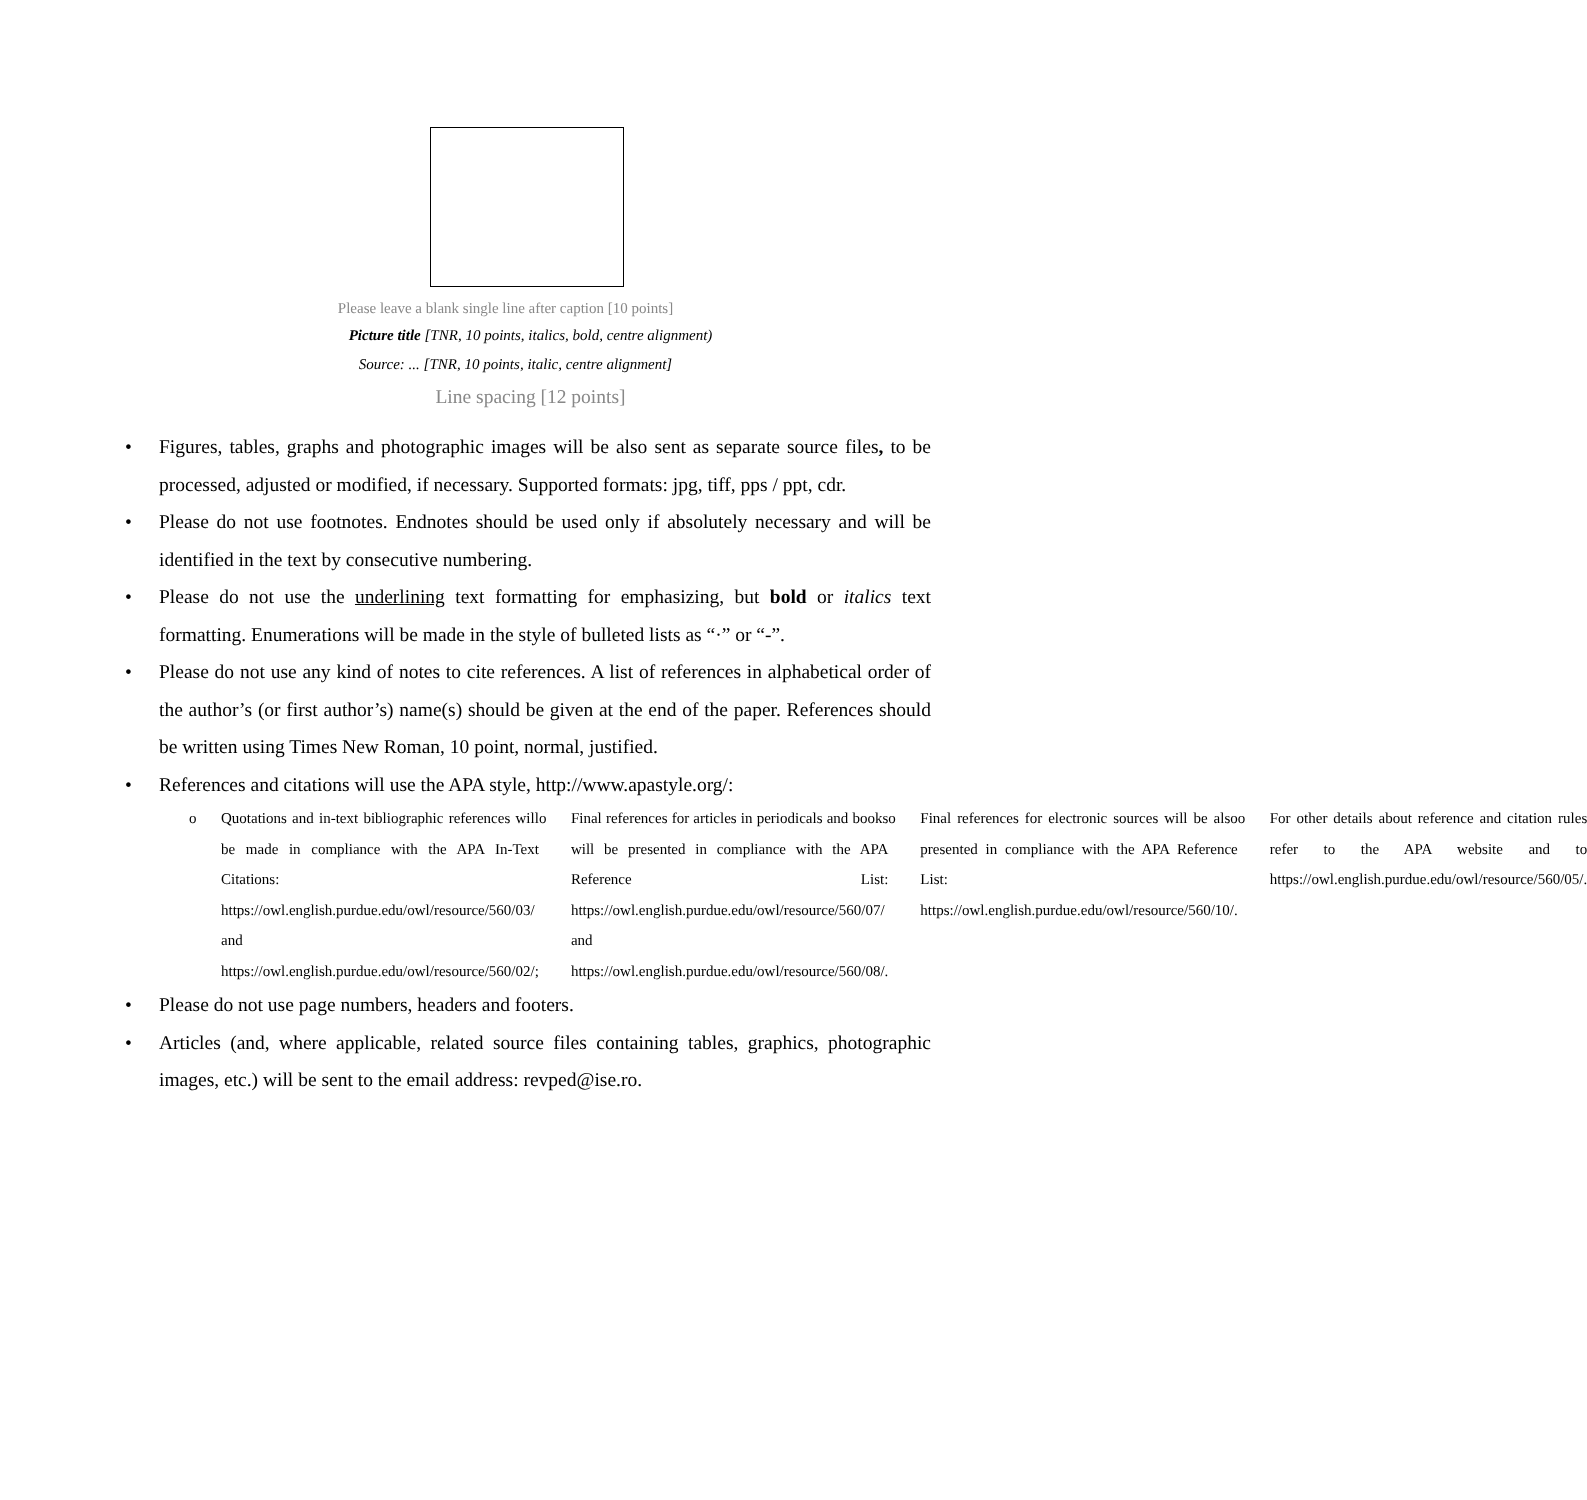Please leave a blank single line after caption [10 points]
Picture title [TNR, 10 points, italics, bold, centre alignment)
Source: ... [TNR, 10 points, italic, centre alignment]
Line spacing [12 points]
• Figures, tables, graphs and photographic images will be also sent as separate source files, to be processed, adjusted or modified, if necessary. Supported formats: jpg, tiff, pps / ppt, cdr.
• Please do not use footnotes. Endnotes should be used only if absolutely necessary and will be identified in the text by consecutive numbering.
• Please do not use the underlining text formatting for emphasizing, but bold or italics text formatting. Enumerations will be made in the style of bulleted lists as “·” or “-”.
• Please do not use any kind of notes to cite references. A list of references in alphabetical order of the author’s (or first author’s) name(s) should be given at the end of the paper. References should be written using Times New Roman, 10 point, normal, justified.
• References and citations will use the APA style, http://www.apastyle.org/:
o Quotations and in-text bibliographic references will be made in compliance with the APA In-Text Citations: https://owl.english.purdue.edu/owl/resource/560/03/ and https://owl.english.purdue.edu/owl/resource/560/02/;
o Final references for articles in periodicals and books will be presented in compliance with the APA Reference List: https://owl.english.purdue.edu/owl/resource/560/07/ and https://owl.english.purdue.edu/owl/resource/560/08/.
o Final references for electronic sources will be also presented in compliance with the APA Reference List: https://owl.english.purdue.edu/owl/resource/560/10/.
o For other details about reference and citation rules refer to the APA website and to https://owl.english.purdue.edu/owl/resource/560/05/.
• Please do not use page numbers, headers and footers.
• Articles (and, where applicable, related source files containing tables, graphics, photographic images, etc.) will be sent to the email address: revped@ise.ro.